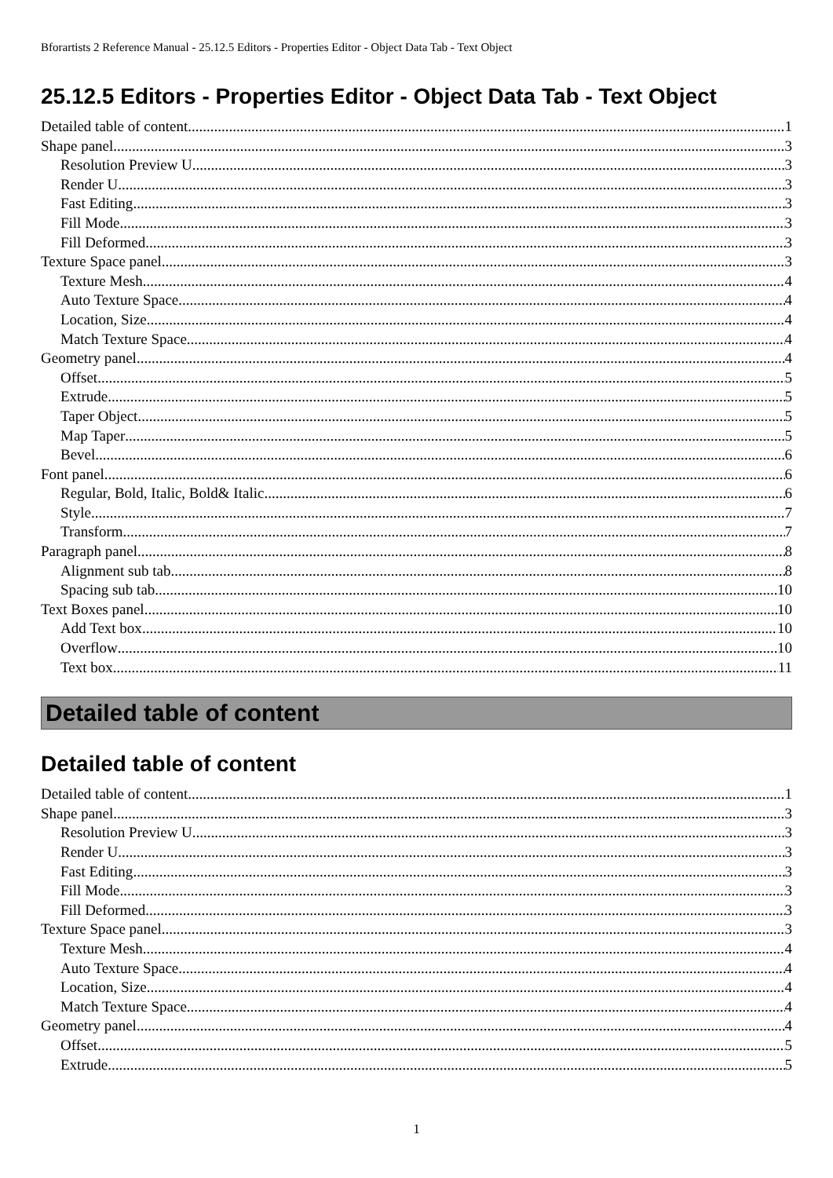Bforartists 2 Reference Manual - 25.12.5 Editors - Properties Editor - Object Data Tab - Text Object
25.12.5 Editors - Properties Editor - Object Data Tab - Text Object
Detailed table of content 1
Shape panel 3
Resolution Preview U 3
Render U 3
Fast Editing 3
Fill Mode 3
Fill Deformed 3
Texture Space panel 3
Texture Mesh 4
Auto Texture Space 4
Location, Size 4
Match Texture Space 4
Geometry panel 4
Offset 5
Extrude 5
Taper Object 5
Map Taper 5
Bevel 6
Font panel 6
Regular, Bold, Italic, Bold& Italic 6
Style 7
Transform 7
Paragraph panel 8
Alignment sub tab 8
Spacing sub tab 10
Text Boxes panel 10
Add Text box 10
Overflow 10
Text box 11
Detailed table of content
Detailed table of content
Detailed table of content 1
Shape panel 3
Resolution Preview U 3
Render U 3
Fast Editing 3
Fill Mode 3
Fill Deformed 3
Texture Space panel 3
Texture Mesh 4
Auto Texture Space 4
Location, Size 4
Match Texture Space 4
Geometry panel 4
Offset 5
Extrude 5
1